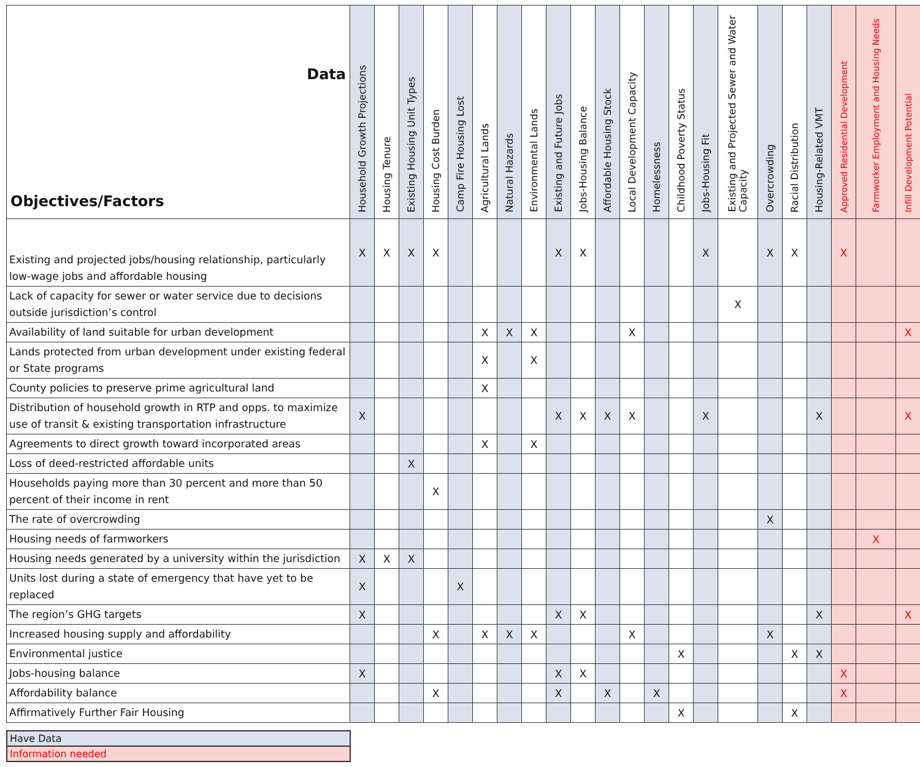| Data Objectives/Factors | Household Growth Projections | Housing Tenure | Existing Housing Unit Types | Housing Cost Burden | Camp Fire Housing Lost | Agricultural Lands | Natural Hazards | Environmental Lands | Existing and Future Jobs | Jobs-Housing Balance | Affordable Housing Stock | Local Development Capacity | Homelessness | Childhood Poverty Status | Jobs-Housing Fit | Existing and Projected Sewer and Water Capacity | Overcrowding | Racial Distribution | Housing-Related VMT | Approved Residential Development | Farmworker Employment and Housing Needs | Infill Development Potential |
| --- | --- | --- | --- | --- | --- | --- | --- | --- | --- | --- | --- | --- | --- | --- | --- | --- | --- | --- | --- | --- | --- | --- |
| Existing and projected jobs/housing relationship, particularly low-wage jobs and affordable housing | X | X | X | X | | | | | X | X | | | | | X | | X | X | | X | | |
| Lack of capacity for sewer or water service due to decisions outside jurisdiction’s control | | | | | | | | | | | | | | | | X | | | | | | |
| Availability of land suitable for urban development | | | | | | X | X | X | | | | X | | | | | | | | | | X |
| Lands protected from urban development under existing federal or State programs | | | | | | X | | X | | | | | | | | | | | | | | |
| County policies to preserve prime agricultural land | | | | | | X | | | | | | | | | | | | | | | | |
| Distribution of household growth in RTP and opps. to maximize use of transit & existing transportation infrastructure | X | | | | | | | | X | X | X | X | | | X | | | | X | | | X |
| Agreements to direct growth toward incorporated areas | | | | | | X | | X | | | | | | | | | | | | | | |
| Loss of deed-restricted affordable units | | | X | | | | | | | | | | | | | | | | | | | |
| Households paying more than 30 percent and more than 50 percent of their income in rent | | | | X | | | | | | | | | | | | | | | | | | |
| The rate of overcrowding | | | | | | | | | | | | | | | | | X | | | | | |
| Housing needs of farmworkers | | | | | | | | | | | | | | | | | | | | | X | |
| Housing needs generated by a university within the jurisdiction | X | X | X | | | | | | | | | | | | | | | | | | | |
| Units lost during a state of emergency that have yet to be replaced | X | | | | X | | | | | | | | | | | | | | | | | |
| The region’s GHG targets | X | | | | | | | | X | X | | | | | | | | | X | | | X |
| Increased housing supply and affordability | | | | X | | X | X | X | | | | X | | | | | X | | | | | |
| Environmental justice | | | | | | | | | | | | | | X | | | | X | X | | | |
| Jobs-housing balance | X | | | | | | | | X | X | | | | | | | | | | X | | |
| Affordability balance | | | | X | | | | | X | | X | | X | | | | | | | X | | |
| Affirmatively Further Fair Housing | | | | | | | | | | | | | | X | | | | X | | | | |
| Have Data |
| Information needed |